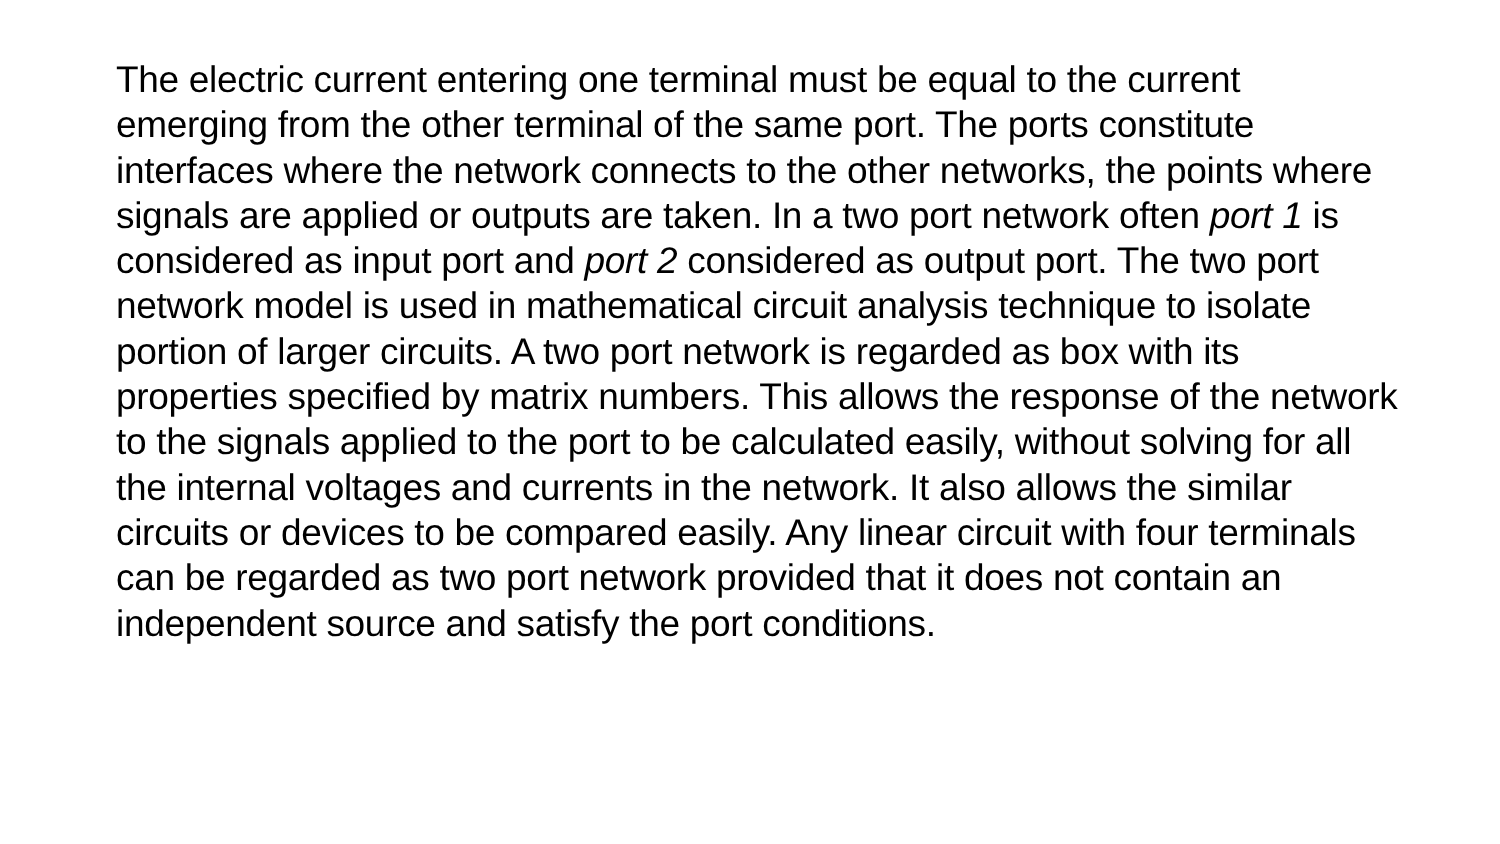The electric current entering one terminal must be equal to the current emerging from the other terminal of the same port. The ports constitute interfaces where the network connects to the other networks, the points where signals are applied or outputs are taken. In a two port network often port 1 is considered as input port and port 2 considered as output port. The two port network model is used in mathematical circuit analysis technique to isolate portion of larger circuits. A two port network is regarded as box with its properties specified by matrix numbers. This allows the response of the network to the signals applied to the port to be calculated easily, without solving for all the internal voltages and currents in the network. It also allows the similar circuits or devices to be compared easily. Any linear circuit with four terminals can be regarded as two port network provided that it does not contain an independent source and satisfy the port conditions.